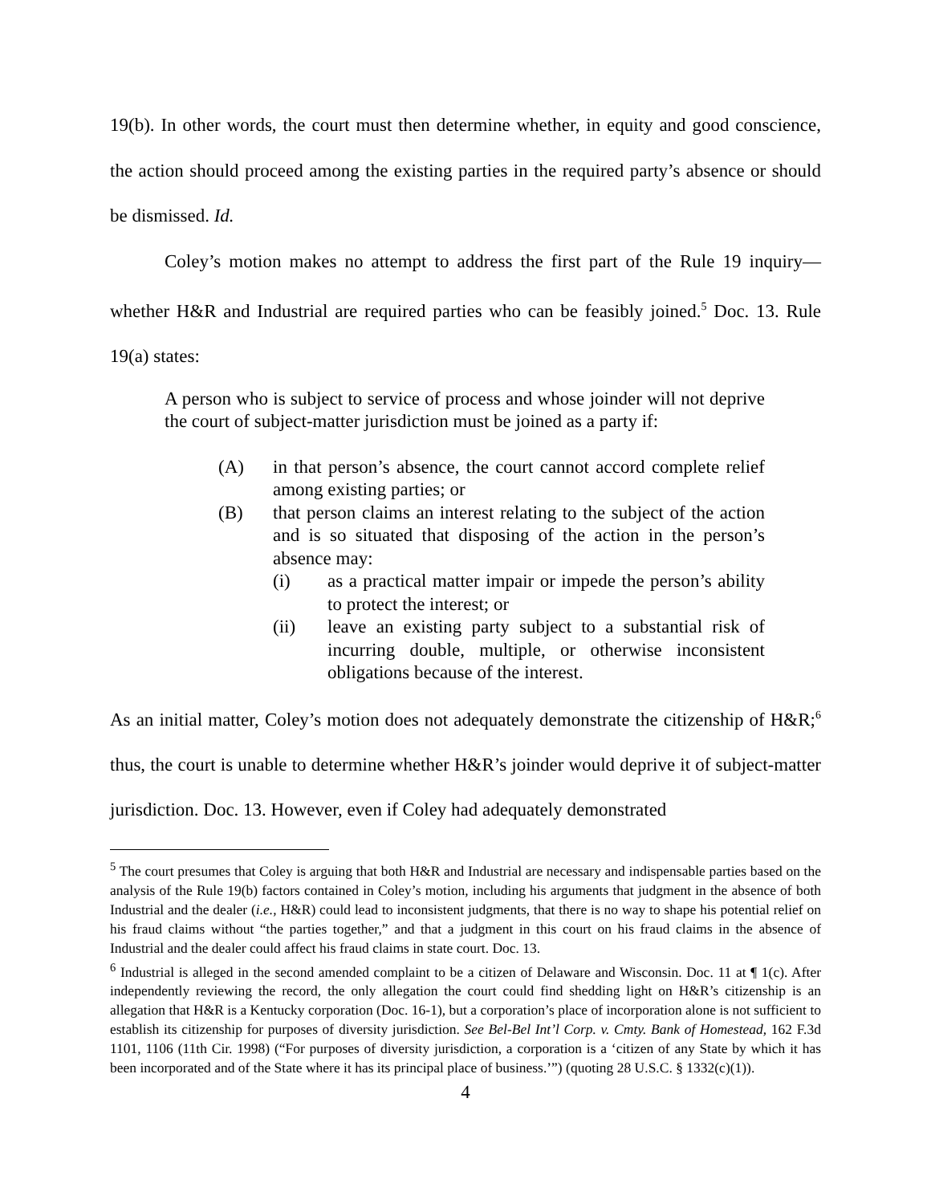19(b). In other words, the court must then determine whether, in equity and good conscience, the action should proceed among the existing parties in the required party’s absence or should be dismissed. Id.
Coley’s motion makes no attempt to address the first part of the Rule 19 inquiry—whether H&R and Industrial are required parties who can be feasibly joined.<sup>5</sup> Doc. 13. Rule 19(a) states:
A person who is subject to service of process and whose joinder will not deprive the court of subject-matter jurisdiction must be joined as a party if:
(A) in that person’s absence, the court cannot accord complete relief among existing parties; or
(B) that person claims an interest relating to the subject of the action and is so situated that disposing of the action in the person’s absence may:
(i) as a practical matter impair or impede the person’s ability to protect the interest; or
(ii) leave an existing party subject to a substantial risk of incurring double, multiple, or otherwise inconsistent obligations because of the interest.
As an initial matter, Coley’s motion does not adequately demonstrate the citizenship of H&R;<sup>6</sup> thus, the court is unable to determine whether H&R’s joinder would deprive it of subject-matter jurisdiction. Doc. 13. However, even if Coley had adequately demonstrated
<sup>5</sup> The court presumes that Coley is arguing that both H&R and Industrial are necessary and indispensable parties based on the analysis of the Rule 19(b) factors contained in Coley’s motion, including his arguments that judgment in the absence of both Industrial and the dealer (i.e., H&R) could lead to inconsistent judgments, that there is no way to shape his potential relief on his fraud claims without “the parties together,” and that a judgment in this court on his fraud claims in the absence of Industrial and the dealer could affect his fraud claims in state court. Doc. 13.
<sup>6</sup> Industrial is alleged in the second amended complaint to be a citizen of Delaware and Wisconsin. Doc. 11 at ¶ 1(c). After independently reviewing the record, the only allegation the court could find shedding light on H&R’s citizenship is an allegation that H&R is a Kentucky corporation (Doc. 16-1), but a corporation’s place of incorporation alone is not sufficient to establish its citizenship for purposes of diversity jurisdiction. See Bel-Bel Int’l Corp. v. Cmty. Bank of Homestead, 162 F.3d 1101, 1106 (11th Cir. 1998) (“For purposes of diversity jurisdiction, a corporation is a ‘citizen of any State by which it has been incorporated and of the State where it has its principal place of business.’”) (quoting 28 U.S.C. § 1332(c)(1)).
4